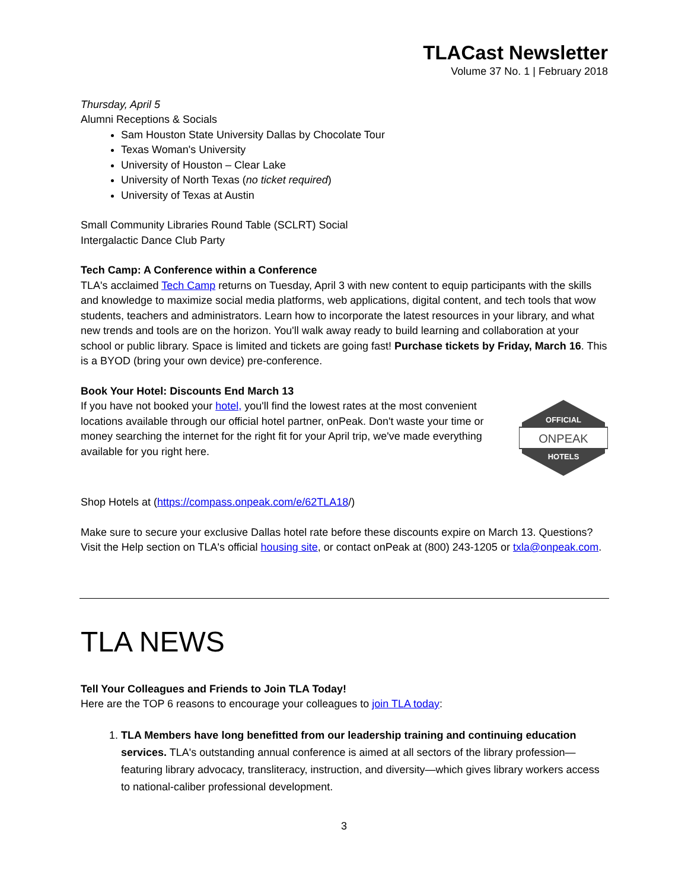TLACast Newsletter
Volume 37 No. 1 | February 2018
Thursday, April 5
Alumni Receptions & Socials
Sam Houston State University Dallas by Chocolate Tour
Texas Woman's University
University of Houston – Clear Lake
University of North Texas (no ticket required)
University of Texas at Austin
Small Community Libraries Round Table (SCLRT) Social
Intergalactic Dance Club Party
Tech Camp: A Conference within a Conference
TLA's acclaimed Tech Camp returns on Tuesday, April 3 with new content to equip participants with the skills and knowledge to maximize social media platforms, web applications, digital content, and tech tools that wow students, teachers and administrators. Learn how to incorporate the latest resources in your library, and what new trends and tools are on the horizon. You'll walk away ready to build learning and collaboration at your school or public library. Space is limited and tickets are going fast! Purchase tickets by Friday, March 16. This is a BYOD (bring your own device) pre-conference.
Book Your Hotel: Discounts End March 13
If you have not booked your hotel, you'll find the lowest rates at the most convenient locations available through our official hotel partner, onPeak. Don't waste your time or money searching the internet for the right fit for your April trip, we've made everything available for you right here.
OFFICIAL
ONPEAK
HOTELS
Shop Hotels at (https://compass.onpeak.com/e/62TLA18/)
Make sure to secure your exclusive Dallas hotel rate before these discounts expire on March 13. Questions? Visit the Help section on TLA's official housing site, or contact onPeak at (800) 243-1205 or txla@onpeak.com.
TLA NEWS
Tell Your Colleagues and Friends to Join TLA Today!
Here are the TOP 6 reasons to encourage your colleagues to join TLA today:
1. TLA Members have long benefitted from our leadership training and continuing education services. TLA's outstanding annual conference is aimed at all sectors of the library profession—featuring library advocacy, transliteracy, instruction, and diversity—which gives library workers access to national-caliber professional development.
3